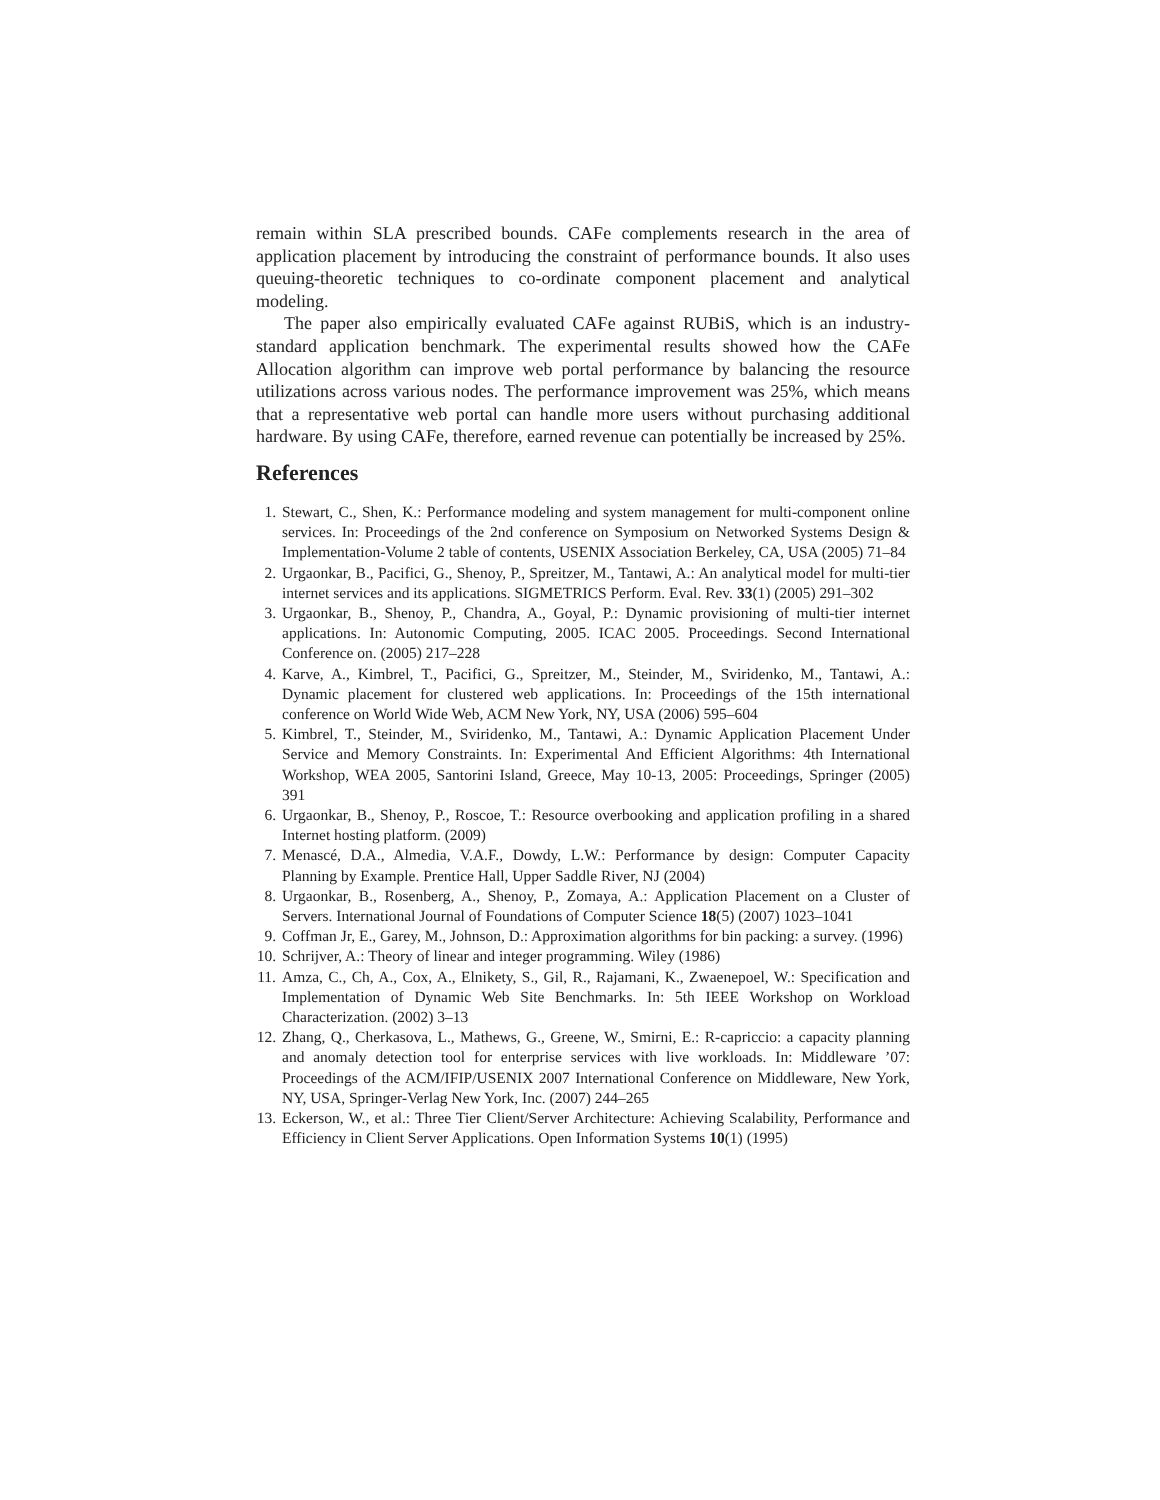remain within SLA prescribed bounds. CAFe complements research in the area of application placement by introducing the constraint of performance bounds. It also uses queuing-theoretic techniques to co-ordinate component placement and analytical modeling.
The paper also empirically evaluated CAFe against RUBiS, which is an industry-standard application benchmark. The experimental results showed how the CAFe Allocation algorithm can improve web portal performance by balancing the resource utilizations across various nodes. The performance improvement was 25%, which means that a representative web portal can handle more users without purchasing additional hardware. By using CAFe, therefore, earned revenue can potentially be increased by 25%.
References
1. Stewart, C., Shen, K.: Performance modeling and system management for multi-component online services. In: Proceedings of the 2nd conference on Symposium on Networked Systems Design & Implementation-Volume 2 table of contents, USENIX Association Berkeley, CA, USA (2005) 71–84
2. Urgaonkar, B., Pacifici, G., Shenoy, P., Spreitzer, M., Tantawi, A.: An analytical model for multi-tier internet services and its applications. SIGMETRICS Perform. Eval. Rev. 33(1) (2005) 291–302
3. Urgaonkar, B., Shenoy, P., Chandra, A., Goyal, P.: Dynamic provisioning of multi-tier internet applications. In: Autonomic Computing, 2005. ICAC 2005. Proceedings. Second International Conference on. (2005) 217–228
4. Karve, A., Kimbrel, T., Pacifici, G., Spreitzer, M., Steinder, M., Sviridenko, M., Tantawi, A.: Dynamic placement for clustered web applications. In: Proceedings of the 15th international conference on World Wide Web, ACM New York, NY, USA (2006) 595–604
5. Kimbrel, T., Steinder, M., Sviridenko, M., Tantawi, A.: Dynamic Application Placement Under Service and Memory Constraints. In: Experimental And Efficient Algorithms: 4th International Workshop, WEA 2005, Santorini Island, Greece, May 10-13, 2005: Proceedings, Springer (2005) 391
6. Urgaonkar, B., Shenoy, P., Roscoe, T.: Resource overbooking and application profiling in a shared Internet hosting platform. (2009)
7. Menascé, D.A., Almedia, V.A.F., Dowdy, L.W.: Performance by design: Computer Capacity Planning by Example. Prentice Hall, Upper Saddle River, NJ (2004)
8. Urgaonkar, B., Rosenberg, A., Shenoy, P., Zomaya, A.: Application Placement on a Cluster of Servers. International Journal of Foundations of Computer Science 18(5) (2007) 1023–1041
9. Coffman Jr, E., Garey, M., Johnson, D.: Approximation algorithms for bin packing: a survey. (1996)
10. Schrijver, A.: Theory of linear and integer programming. Wiley (1986)
11. Amza, C., Ch, A., Cox, A., Elnikety, S., Gil, R., Rajamani, K., Zwaenepoel, W.: Specification and Implementation of Dynamic Web Site Benchmarks. In: 5th IEEE Workshop on Workload Characterization. (2002) 3–13
12. Zhang, Q., Cherkasova, L., Mathews, G., Greene, W., Smirni, E.: R-capriccio: a capacity planning and anomaly detection tool for enterprise services with live workloads. In: Middleware ’07: Proceedings of the ACM/IFIP/USENIX 2007 International Conference on Middleware, New York, NY, USA, Springer-Verlag New York, Inc. (2007) 244–265
13. Eckerson, W., et al.: Three Tier Client/Server Architecture: Achieving Scalability, Performance and Efficiency in Client Server Applications. Open Information Systems 10(1) (1995)